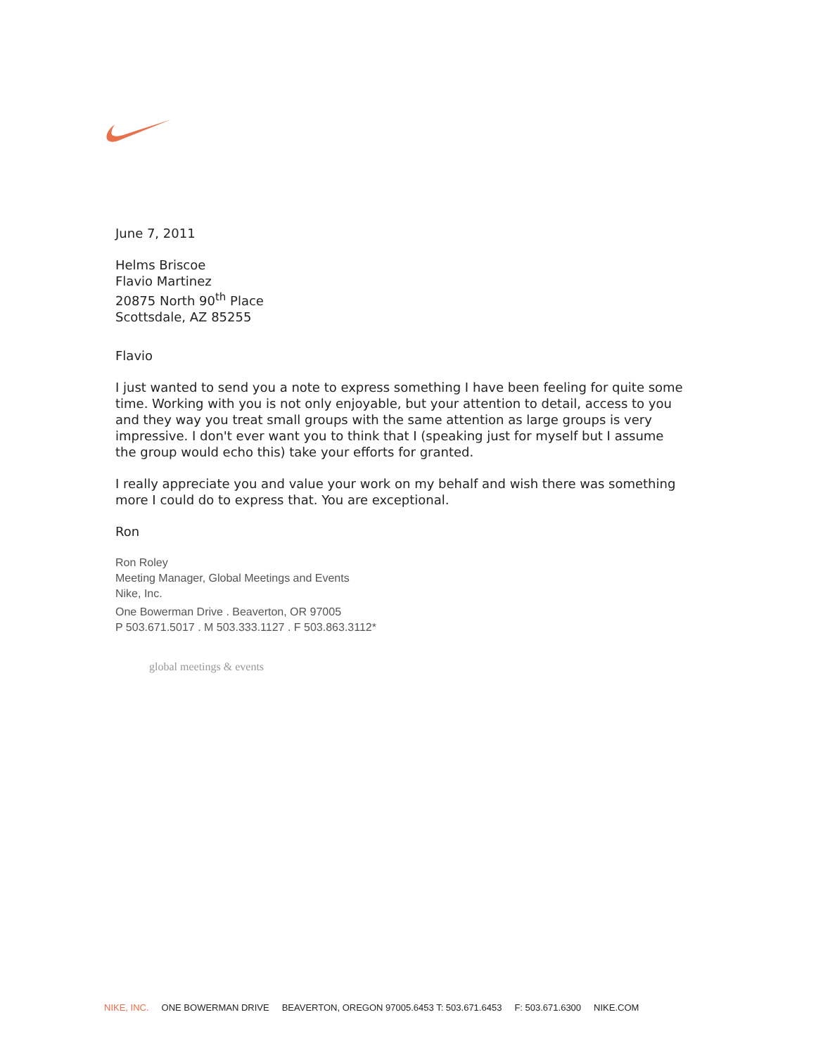June 7, 2011
Helms Briscoe
Flavio Martinez
20875 North 90<sup>th</sup> Place
Scottsdale, AZ 85255
Flavio
I just wanted to send you a note to express something I have been feeling for quite some time. Working with you is not only enjoyable, but your attention to detail, access to you and they way you treat small groups with the same attention as large groups is very impressive. I don't ever want you to think that I (speaking just for myself but I assume the group would echo this) take your efforts for granted.
I really appreciate you and value your work on my behalf and wish there was something more I could do to express that. You are exceptional.
Ron
Ron Roley
Meeting Manager, Global Meetings and Events
Nike, Inc.
One Bowerman Drive . Beaverton, OR 97005
P 503.671.5017 . M 503.333.1127 . F 503.863.3112*
global meetings & events
NIKE, INC. ONE BOWERMAN DRIVE BEAVERTON, OREGON 97005.6453 T: 503.671.6453 F: 503.671.6300 NIKE.COM